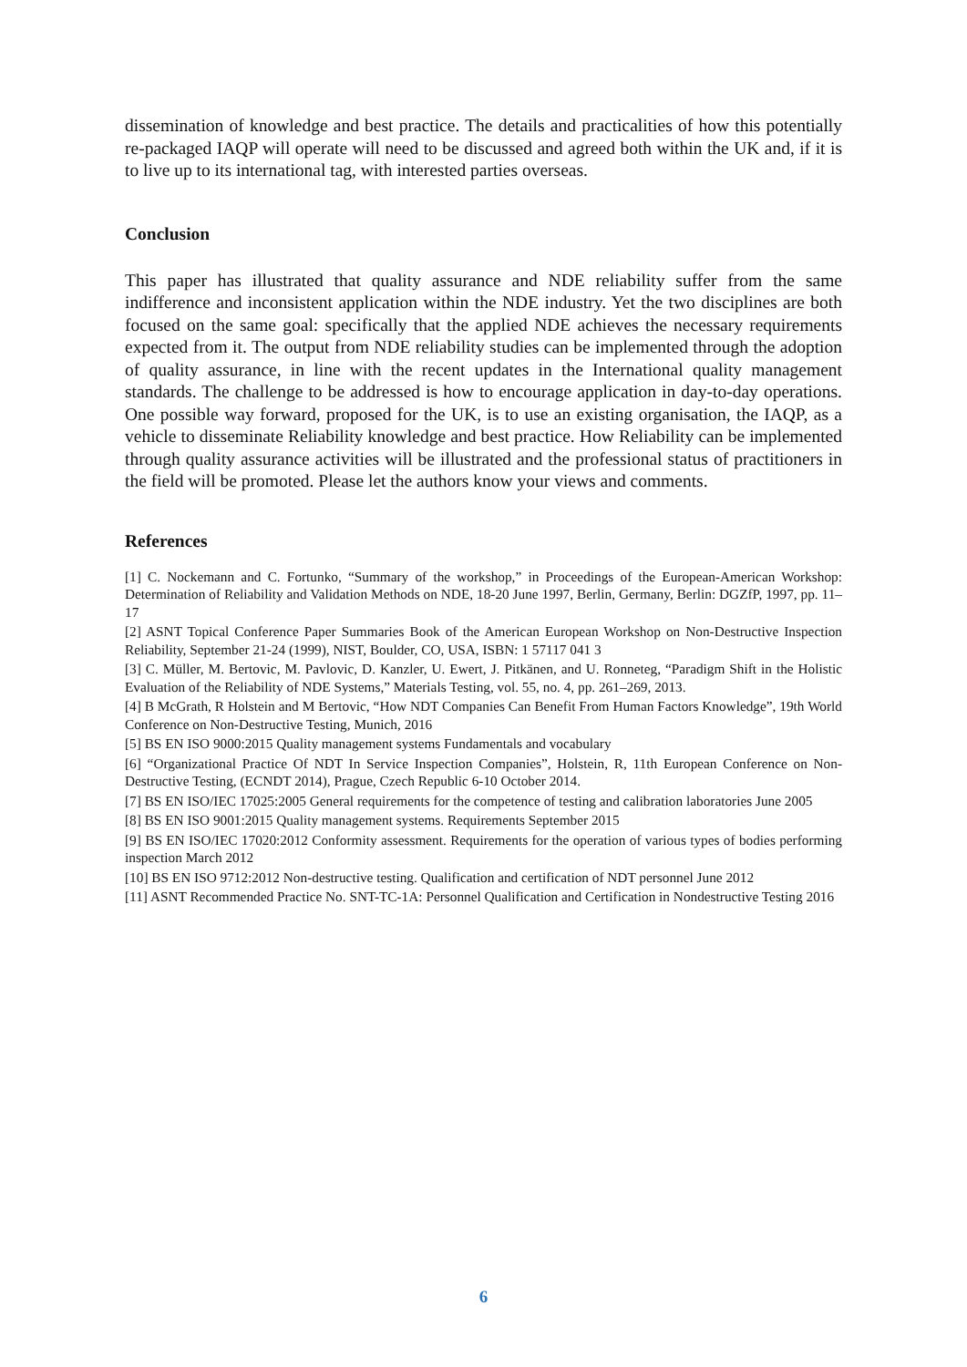dissemination of knowledge and best practice. The details and practicalities of how this potentially re-packaged IAQP will operate will need to be discussed and agreed both within the UK and, if it is to live up to its international tag, with interested parties overseas.
Conclusion
This paper has illustrated that quality assurance and NDE reliability suffer from the same indifference and inconsistent application within the NDE industry. Yet the two disciplines are both focused on the same goal: specifically that the applied NDE achieves the necessary requirements expected from it. The output from NDE reliability studies can be implemented through the adoption of quality assurance, in line with the recent updates in the International quality management standards. The challenge to be addressed is how to encourage application in day-to-day operations. One possible way forward, proposed for the UK, is to use an existing organisation, the IAQP, as a vehicle to disseminate Reliability knowledge and best practice. How Reliability can be implemented through quality assurance activities will be illustrated and the professional status of practitioners in the field will be promoted. Please let the authors know your views and comments.
References
[1] C. Nockemann and C. Fortunko, “Summary of the workshop,” in Proceedings of the European-American Workshop: Determination of Reliability and Validation Methods on NDE, 18-20 June 1997, Berlin, Germany, Berlin: DGZfP, 1997, pp. 11–17
[2] ASNT Topical Conference Paper Summaries Book of the American European Workshop on Non-Destructive Inspection Reliability, September 21-24 (1999), NIST, Boulder, CO, USA, ISBN: 1 57117 041 3
[3] C. Müller, M. Bertovic, M. Pavlovic, D. Kanzler, U. Ewert, J. Pitkänen, and U. Ronneteg, “Paradigm Shift in the Holistic Evaluation of the Reliability of NDE Systems,” Materials Testing, vol. 55, no. 4, pp. 261–269, 2013.
[4] B McGrath, R Holstein and M Bertovic, “How NDT Companies Can Benefit From Human Factors Knowledge”, 19th World Conference on Non-Destructive Testing, Munich, 2016
[5] BS EN ISO 9000:2015 Quality management systems Fundamentals and vocabulary
[6] “Organizational Practice Of NDT In Service Inspection Companies”, Holstein, R, 11th European Conference on Non-Destructive Testing, (ECNDT 2014), Prague, Czech Republic 6-10 October 2014.
[7] BS EN ISO/IEC 17025:2005 General requirements for the competence of testing and calibration laboratories June 2005
[8] BS EN ISO 9001:2015 Quality management systems. Requirements September 2015
[9] BS EN ISO/IEC 17020:2012 Conformity assessment. Requirements for the operation of various types of bodies performing inspection March 2012
[10] BS EN ISO 9712:2012 Non-destructive testing. Qualification and certification of NDT personnel June 2012
[11] ASNT Recommended Practice No. SNT-TC-1A: Personnel Qualification and Certification in Nondestructive Testing 2016
6